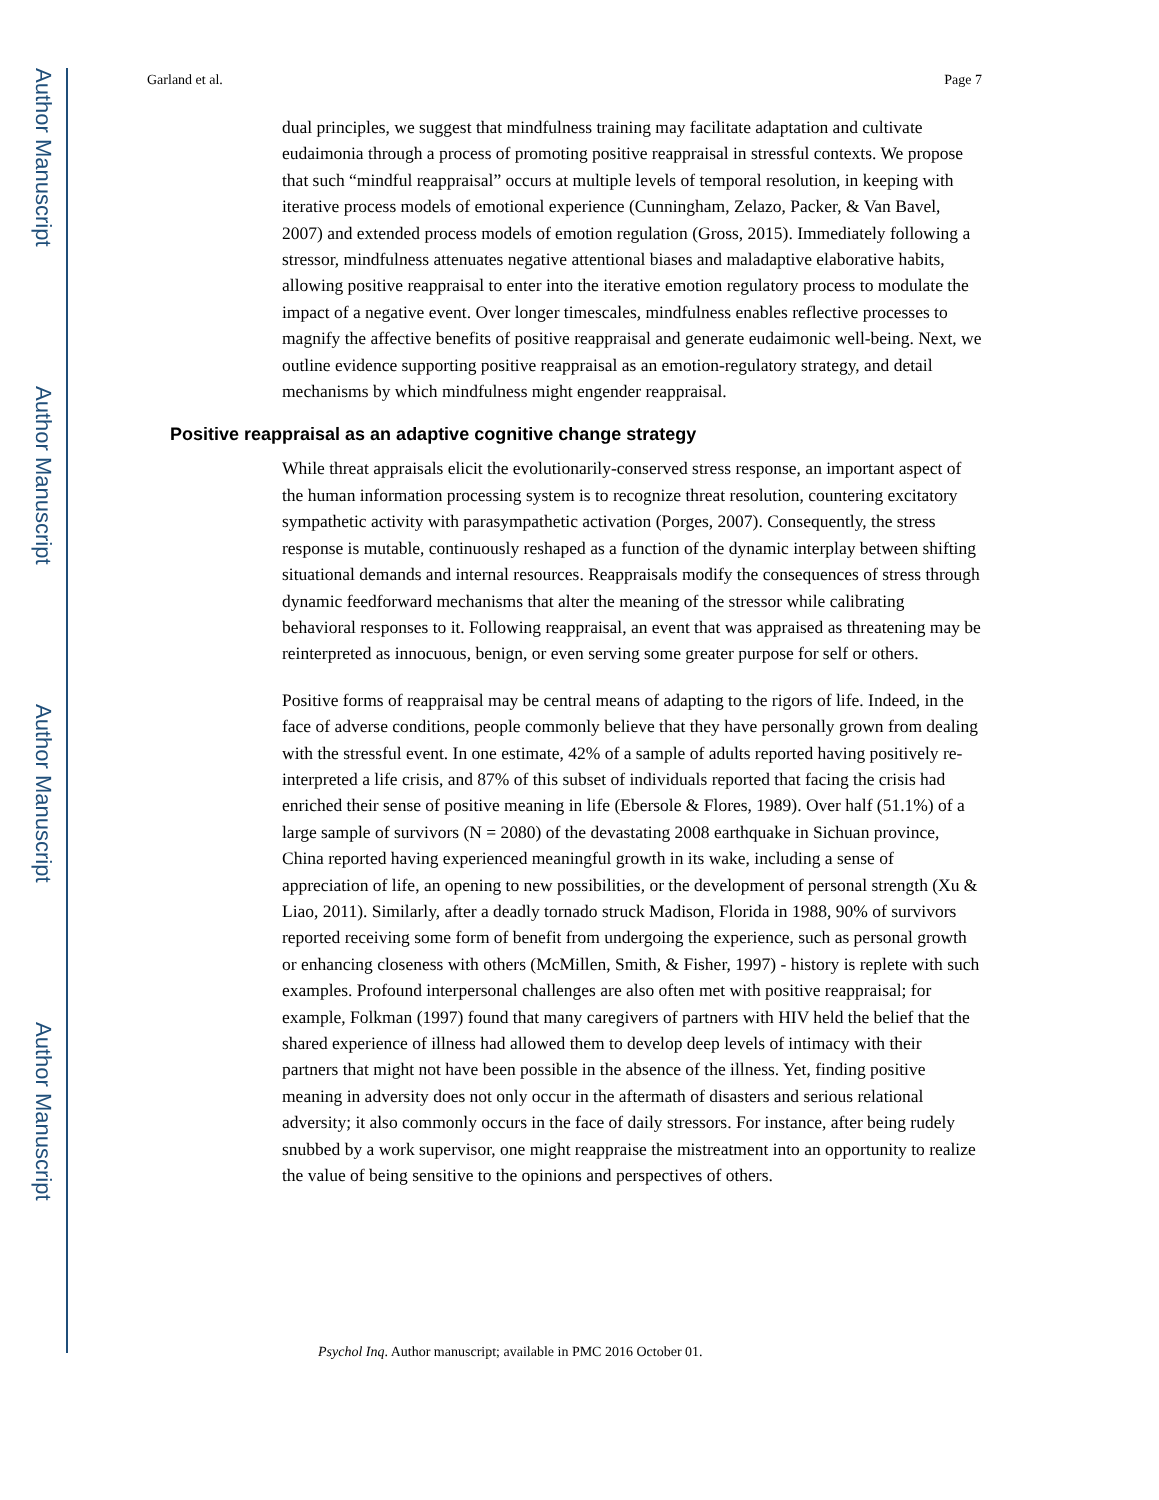Author Manuscript
Author Manuscript
Author Manuscript
Author Manuscript
Garland et al. Page 7
dual principles, we suggest that mindfulness training may facilitate adaptation and cultivate eudaimonia through a process of promoting positive reappraisal in stressful contexts. We propose that such “mindful reappraisal” occurs at multiple levels of temporal resolution, in keeping with iterative process models of emotional experience (Cunningham, Zelazo, Packer, & Van Bavel, 2007) and extended process models of emotion regulation (Gross, 2015). Immediately following a stressor, mindfulness attenuates negative attentional biases and maladaptive elaborative habits, allowing positive reappraisal to enter into the iterative emotion regulatory process to modulate the impact of a negative event. Over longer timescales, mindfulness enables reflective processes to magnify the affective benefits of positive reappraisal and generate eudaimonic well-being. Next, we outline evidence supporting positive reappraisal as an emotion-regulatory strategy, and detail mechanisms by which mindfulness might engender reappraisal.
Positive reappraisal as an adaptive cognitive change strategy
While threat appraisals elicit the evolutionarily-conserved stress response, an important aspect of the human information processing system is to recognize threat resolution, countering excitatory sympathetic activity with parasympathetic activation (Porges, 2007). Consequently, the stress response is mutable, continuously reshaped as a function of the dynamic interplay between shifting situational demands and internal resources. Reappraisals modify the consequences of stress through dynamic feedforward mechanisms that alter the meaning of the stressor while calibrating behavioral responses to it. Following reappraisal, an event that was appraised as threatening may be reinterpreted as innocuous, benign, or even serving some greater purpose for self or others.
Positive forms of reappraisal may be central means of adapting to the rigors of life. Indeed, in the face of adverse conditions, people commonly believe that they have personally grown from dealing with the stressful event. In one estimate, 42% of a sample of adults reported having positively re-interpreted a life crisis, and 87% of this subset of individuals reported that facing the crisis had enriched their sense of positive meaning in life (Ebersole & Flores, 1989). Over half (51.1%) of a large sample of survivors (N = 2080) of the devastating 2008 earthquake in Sichuan province, China reported having experienced meaningful growth in its wake, including a sense of appreciation of life, an opening to new possibilities, or the development of personal strength (Xu & Liao, 2011). Similarly, after a deadly tornado struck Madison, Florida in 1988, 90% of survivors reported receiving some form of benefit from undergoing the experience, such as personal growth or enhancing closeness with others (McMillen, Smith, & Fisher, 1997) - history is replete with such examples. Profound interpersonal challenges are also often met with positive reappraisal; for example, Folkman (1997) found that many caregivers of partners with HIV held the belief that the shared experience of illness had allowed them to develop deep levels of intimacy with their partners that might not have been possible in the absence of the illness. Yet, finding positive meaning in adversity does not only occur in the aftermath of disasters and serious relational adversity; it also commonly occurs in the face of daily stressors. For instance, after being rudely snubbed by a work supervisor, one might reappraise the mistreatment into an opportunity to realize the value of being sensitive to the opinions and perspectives of others.
Psychol Inq. Author manuscript; available in PMC 2016 October 01.